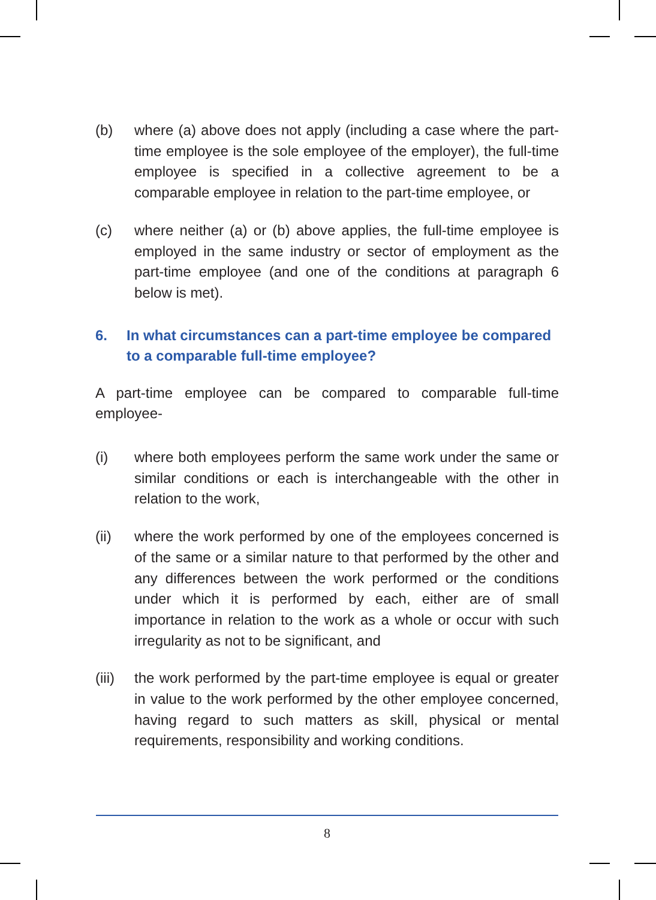(b) where (a) above does not apply (including a case where the part-time employee is the sole employee of the employer), the full-time employee is specified in a collective agreement to be a comparable employee in relation to the part-time employee, or
(c) where neither (a) or (b) above applies, the full-time employee is employed in the same industry or sector of employment as the part-time employee (and one of the conditions at paragraph 6 below is met).
6. In what circumstances can a part-time employee be compared to a comparable full-time employee?
A part-time employee can be compared to comparable full-time employee-
(i) where both employees perform the same work under the same or similar conditions or each is interchangeable with the other in relation to the work,
(ii) where the work performed by one of the employees concerned is of the same or a similar nature to that performed by the other and any differences between the work performed or the conditions under which it is performed by each, either are of small importance in relation to the work as a whole or occur with such irregularity as not to be significant, and
(iii)
the work performed by the part-time employee is equal or greater in value to the work performed by the other employee concerned, having regard to such matters as skill, physical or mental requirements, responsibility and working conditions.
8